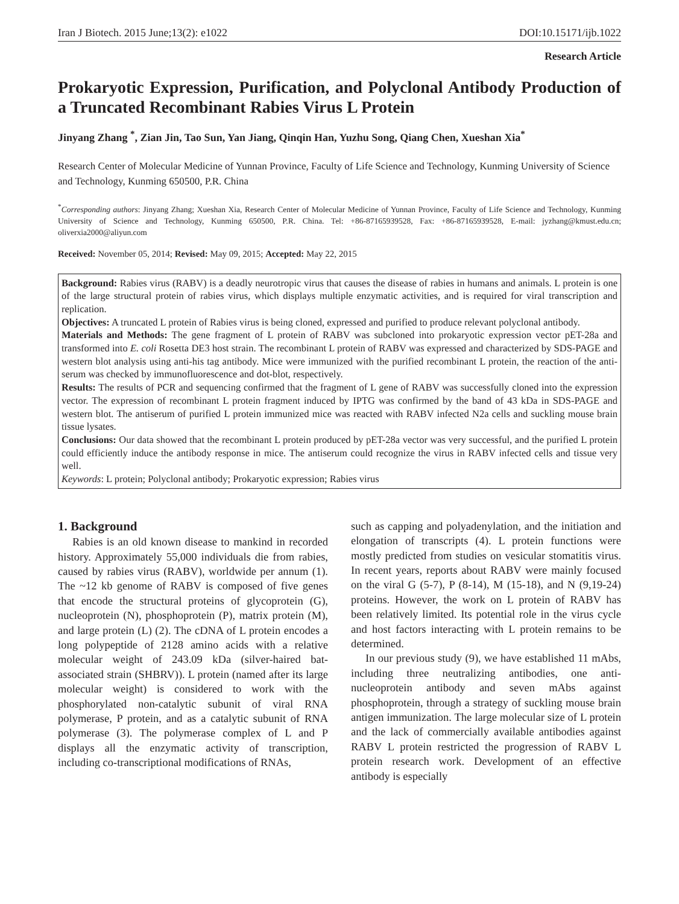Iran J Biotech. 2015 June;13(2): e1022 DOI:10.15171/ijb.1022
Research Article
Prokaryotic Expression, Purification, and Polyclonal Antibody Production of a Truncated Recombinant Rabies Virus L Protein
Jinyang Zhang <sup>*</sup>, Zian Jin, Tao Sun, Yan Jiang, Qinqin Han, Yuzhu Song, Qiang Chen, Xueshan Xia<sup>*</sup>
Research Center of Molecular Medicine of Yunnan Province, Faculty of Life Science and Technology, Kunming University of Science and Technology, Kunming 650500, P.R. China
<sup>*</sup> Corresponding authors: Jinyang Zhang; Xueshan Xia, Research Center of Molecular Medicine of Yunnan Province, Faculty of Life Science and Technology, Kunming University of Science and Technology, Kunming 650500, P.R. China. Tel: +86-87165939528, Fax: +86-87165939528, E-mail: jyzhang@kmust.edu.cn; oliverxia2000@aliyun.com
Received: November 05, 2014; Revised: May 09, 2015; Accepted: May 22, 2015
Background: Rabies virus (RABV) is a deadly neurotropic virus that causes the disease of rabies in humans and animals. L protein is one of the large structural protein of rabies virus, which displays multiple enzymatic activities, and is required for viral transcription and replication.
Objectives: A truncated L protein of Rabies virus is being cloned, expressed and purified to produce relevant polyclonal antibody.
Materials and Methods: The gene fragment of L protein of RABV was subcloned into prokaryotic expression vector pET-28a and transformed into E. coli Rosetta DE3 host strain. The recombinant L protein of RABV was expressed and characterized by SDS-PAGE and western blot analysis using anti-his tag antibody. Mice were immunized with the purified recombinant L protein, the reaction of the anti-serum was checked by immunofluorescence and dot-blot, respectively.
Results: The results of PCR and sequencing confirmed that the fragment of L gene of RABV was successfully cloned into the expression vector. The expression of recombinant L protein fragment induced by IPTG was confirmed by the band of 43 kDa in SDS-PAGE and western blot. The antiserum of purified L protein immunized mice was reacted with RABV infected N2a cells and suckling mouse brain tissue lysates.
Conclusions: Our data showed that the recombinant L protein produced by pET-28a vector was very successful, and the purified L protein could efficiently induce the antibody response in mice. The antiserum could recognize the virus in RABV infected cells and tissue very well.
Keywords: L protein; Polyclonal antibody; Prokaryotic expression; Rabies virus
1. Background
Rabies is an old known disease to mankind in recorded history. Approximately 55,000 individuals die from rabies, caused by rabies virus (RABV), worldwide per annum (1). The ~12 kb genome of RABV is composed of five genes that encode the structural proteins of glycoprotein (G), nucleoprotein (N), phosphoprotein (P), matrix protein (M), and large protein (L) (2). The cDNA of L protein encodes a long polypeptide of 2128 amino acids with a relative molecular weight of 243.09 kDa (silver-haired bat-associated strain (SHBRV)). L protein (named after its large molecular weight) is considered to work with the phosphorylated non-catalytic subunit of viral RNA polymerase, P protein, and as a catalytic subunit of RNA polymerase (3). The polymerase complex of L and P displays all the enzymatic activity of transcription, including co-transcriptional modifications of RNAs,
such as capping and polyadenylation, and the initiation and elongation of transcripts (4). L protein functions were mostly predicted from studies on vesicular stomatitis virus. In recent years, reports about RABV were mainly focused on the viral G (5-7), P (8-14), M (15-18), and N (9,19-24) proteins. However, the work on L protein of RABV has been relatively limited. Its potential role in the virus cycle and host factors interacting with L protein remains to be determined.
In our previous study (9), we have established 11 mAbs, including three neutralizing antibodies, one anti-nucleoprotein antibody and seven mAbs against phosphoprotein, through a strategy of suckling mouse brain antigen immunization. The large molecular size of L protein and the lack of commercially available antibodies against RABV L protein restricted the progression of RABV L protein research work. Development of an effective antibody is especially